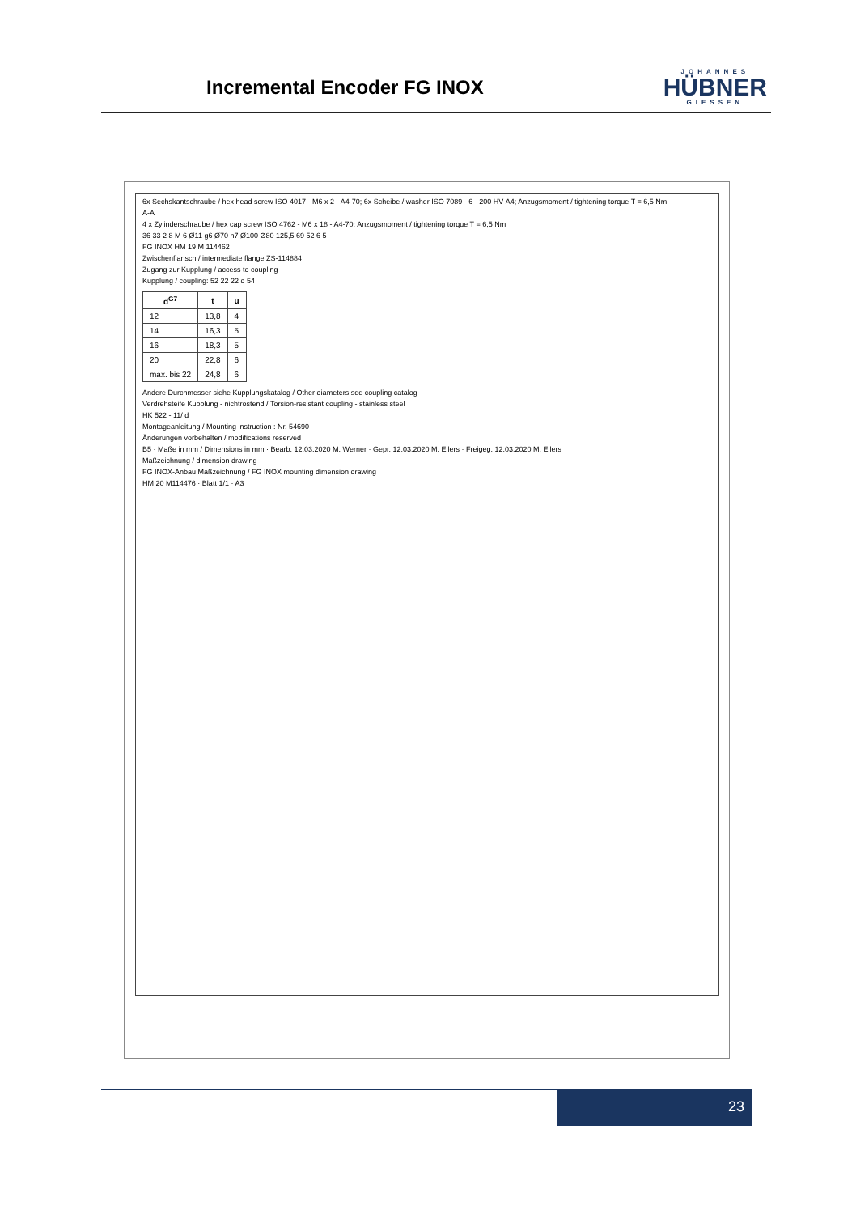Incremental Encoder FG INOX
JOHANNES
HÜBNER
GIESSEN
6x Sechskantschraube / hex head screw ISO 4017 - M6 x 2 - A4-70; 6x Scheibe / washer ISO 7089 - 6 - 200 HV-A4; Anzugsmoment / tightening torque T = 6,5 Nm
A-A
4 x Zylinderschraube / hex cap screw ISO 4762 - M6 x 18 - A4-70; Anzugsmoment / tightening torque T = 6,5 Nm
36 33 2 8 M 6 Ø11 g6 Ø70 h7 Ø100 Ø80 125,5 69 52 6 5
FG INOX HM 19 M 114462
Zwischenflansch / intermediate flange ZS-114884
Zugang zur Kupplung / access to coupling
Kupplung / coupling: 52 22 22 d 54
| d<sup>G7</sup> | t | u |
| --- | --- | --- |
| 12 | 13,8 | 4 |
| 14 | 16,3 | 5 |
| 16 | 18,3 | 5 |
| 20 | 22,8 | 6 |
| max. bis 22 | 24,8 | 6 |
Andere Durchmesser siehe Kupplungskatalog / Other diameters see coupling catalog
Verdrehsteife Kupplung - nichtrostend / Torsion-resistant coupling - stainless steel
HK 522 - 11/ d
Montageanleitung / Mounting instruction : Nr. 54690
Änderungen vorbehalten / modifications reserved
B5 · Maße in mm / Dimensions in mm · Bearb. 12.03.2020 M. Werner · Gepr. 12.03.2020 M. Eilers · Freigeg. 12.03.2020 M. Eilers
Maßzeichnung / dimension drawing
FG INOX-Anbau Maßzeichnung / FG INOX mounting dimension drawing
HM 20 M114476 · Blatt 1/1 · A3
23